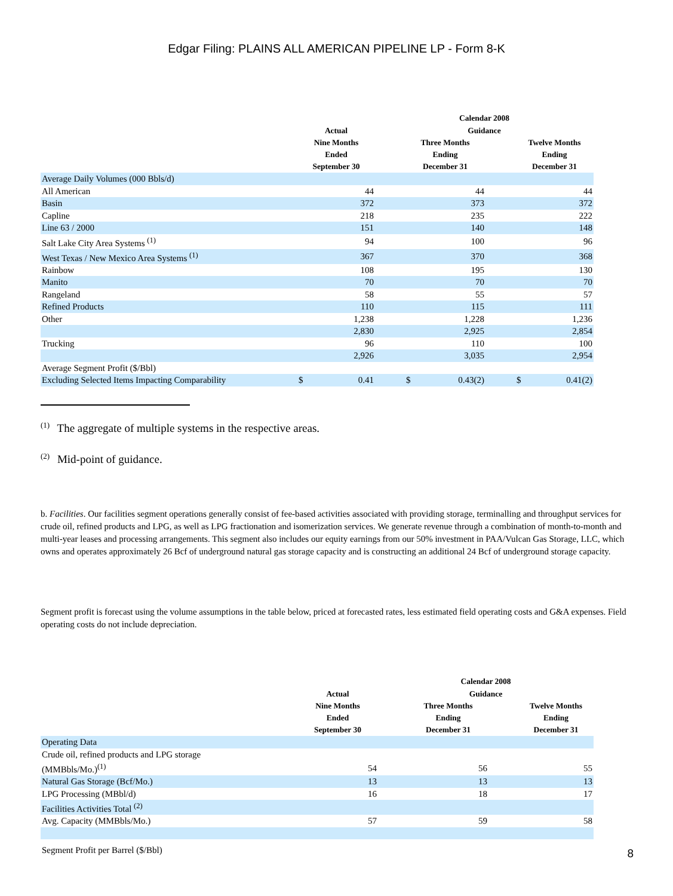Edgar Filing: PLAINS ALL AMERICAN PIPELINE LP - Form 8-K
| | | | Calendar 2008 | | | | | |
| --- | --- | --- | --- | --- | --- | --- | --- | --- |
| | Actual | | Guidance | | | | | |
| | Nine Months Ended September 30 | | | Three Months Ending December 31 | | | Twelve Months Ending December 31 | |
| Average Daily Volumes (000 Bbls/d) | | | | | | | | |
| All American | | 44 | | | 44 | | | 44 |
| Basin | | 372 | | | 373 | | | 372 |
| Capline | | 218 | | | 235 | | | 222 |
| Line 63 / 2000 | | 151 | | | 140 | | | 148 |
| Salt Lake City Area Systems <sup>(1)</sup> | | 94 | | | 100 | | | 96 |
| West Texas / New Mexico Area Systems <sup>(1)</sup> | | 367 | | | 370 | | | 368 |
| Rainbow | | 108 | | | 195 | | | 130 |
| Manito | | 70 | | | 70 | | | 70 |
| Rangeland | | 58 | | | 55 | | | 57 |
| Refined Products | | 110 | | | 115 | | | 111 |
| Other | | 1,238 | | | 1,228 | | | 1,236 |
| | | 2,830 | | | 2,925 | | | 2,854 |
| Trucking | | 96 | | | 110 | | | 100 |
| | | 2,926 | | | 3,035 | | | 2,954 |
| Average Segment Profit ($/Bbl) | | | | | | | | |
| Excluding Selected Items Impacting Comparability | $ | 0.41 | | $ | 0.43(2) | | $ | 0.41(2) |
<sup>(1)</sup> The aggregate of multiple systems in the respective areas.
<sup>(2)</sup> Mid-point of guidance.
b. Facilities. Our facilities segment operations generally consist of fee-based activities associated with providing storage, terminalling and throughput services for crude oil, refined products and LPG, as well as LPG fractionation and isomerization services. We generate revenue through a combination of month-to-month and multi-year leases and processing arrangements. This segment also includes our equity earnings from our 50% investment in PAA/Vulcan Gas Storage, LLC, which owns and operates approximately 26 Bcf of underground natural gas storage capacity and is constructing an additional 24 Bcf of underground storage capacity.
Segment profit is forecast using the volume assumptions in the table below, priced at forecasted rates, less estimated field operating costs and G&A expenses. Field operating costs do not include depreciation.
| | | | Calendar 2008 | | | | | |
| --- | --- | --- | --- | --- | --- | --- | --- | --- |
| | Actual | | Guidance | | | | | |
| | Nine Months Ended September 30 | | | Three Months Ending December 31 | | | Twelve Months Ending December 31 | |
| Operating Data | | | | | | | | |
| Crude oil, refined products and LPG storage | | | | | | | | |
| (MMBbls/Mo.)<sup>(1)</sup> | | 54 | | | 56 | | | 55 |
| Natural Gas Storage (Bcf/Mo.) | | 13 | | | 13 | | | 13 |
| LPG Processing (MBbl/d) | | 16 | | | 18 | | | 17 |
| Facilities Activities Total <sup>(2)</sup> | | | | | | | | |
| Avg. Capacity (MMBbls/Mo.) | | 57 | | | 59 | | | 58 |
| Segment Profit per Barrel ($/Bbl) | | | | | | | | |
8